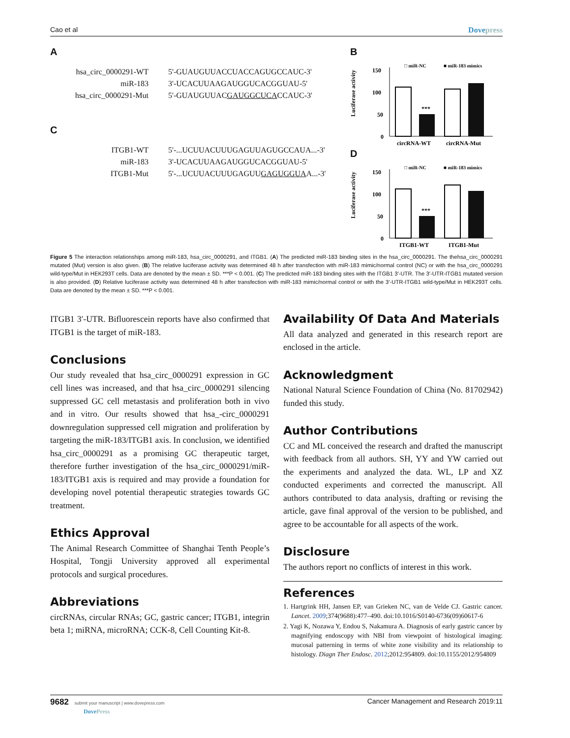Cao et al Dovepress
A
hsa_circ_0000291-WT
5'-GUAUGUUACCUACCAGUGCCAUC-3'
miR-183
3'-UCACUUAAGAUGGUCACGGUAU-5'
hsa_circ_0000291-Mut
5'-GUAUGUUACGAUGGCUCACCAUC-3'
C
ITGB1-WT
5'-...UCUUACUUUGAGUUAGUGCCAUA...-3'
miR-183
3'-UCACUUAAGAUGGUCACGGUAU-5'
ITGB1-Mut
5'-...UCUUACUUUGAGUUGAGUGGUAA...-3'
B
Luciferase activity
150
100
50
0
***
□ miR-NC
■ miR-183 mimics
circRNA-WT
circRNA-Mut
D
Luciferase activity
150
100
50
0
***
□ miR-NC
■ miR-183 mimics
ITGB1-WT
ITGB1-Mut
Figure 5 The interaction relationships among miR-183, hsa_circ_0000291, and ITGB1. (A) The predicted miR-183 binding sites in the hsa_circ_0000291. The thehsa_circ_0000291 mutated (Mut) version is also given. (B) The relative luciferase activity was determined 48 h after transfection with miR-183 mimic/normal control (NC) or with the hsa_circ_0000291 wild-type/Mut in HEK293T cells. Data are denoted by the mean ± SD. ***P < 0.001. (C) The predicted miR-183 binding sites with the ITGB1 3′-UTR. The 3′-UTR-ITGB1 mutated version is also provided. (D) Relative luciferase activity was determined 48 h after transfection with miR-183 mimic/normal control or with the 3′-UTR-ITGB1 wild-type/Mut in HEK293T cells. Data are denoted by the mean ± SD. ***P < 0.001.
ITGB1 3′-UTR. Bifluorescein reports have also confirmed that ITGB1 is the target of miR-183.
Conclusions
Our study revealed that hsa_circ_0000291 expression in GC cell lines was increased, and that hsa_circ_0000291 silencing suppressed GC cell metastasis and proliferation both in vivo and in vitro. Our results showed that hsa_-circ_0000291 downregulation suppressed cell migration and proliferation by targeting the miR-183/ITGB1 axis. In conclusion, we identified hsa_circ_0000291 as a promising GC therapeutic target, therefore further investigation of the hsa_circ_0000291/miR-183/ITGB1 axis is required and may provide a foundation for developing novel potential therapeutic strategies towards GC treatment.
Ethics Approval
The Animal Research Committee of Shanghai Tenth People’s Hospital, Tongji University approved all experimental protocols and surgical procedures.
Abbreviations
circRNAs, circular RNAs; GC, gastric cancer; ITGB1, integrin beta 1; miRNA, microRNA; CCK-8, Cell Counting Kit-8.
Availability Of Data And Materials
All data analyzed and generated in this research report are enclosed in the article.
Acknowledgment
National Natural Science Foundation of China (No. 81702942) funded this study.
Author Contributions
CC and ML conceived the research and drafted the manuscript with feedback from all authors. SH, YY and YW carried out the experiments and analyzed the data. WL, LP and XZ conducted experiments and corrected the manuscript. All authors contributed to data analysis, drafting or revising the article, gave final approval of the version to be published, and agree to be accountable for all aspects of the work.
Disclosure
The authors report no conflicts of interest in this work.
References
1. Hartgrink HH, Jansen EP, van Grieken NC, van de Velde CJ. Gastric cancer. Lancet. 2009;374(9688):477–490. doi:10.1016/S0140-6736(09)60617-6
2. Yagi K, Nozawa Y, Endou S, Nakamura A. Diagnosis of early gastric cancer by magnifying endoscopy with NBI from viewpoint of histological imaging: mucosal patterning in terms of white zone visibility and its relationship to histology. Diagn Ther Endosc. 2012;2012:954809. doi:10.1155/2012/954809
9682 submit your manuscript | www.dovepress.com
DovePress Cancer Management and Research 2019:11